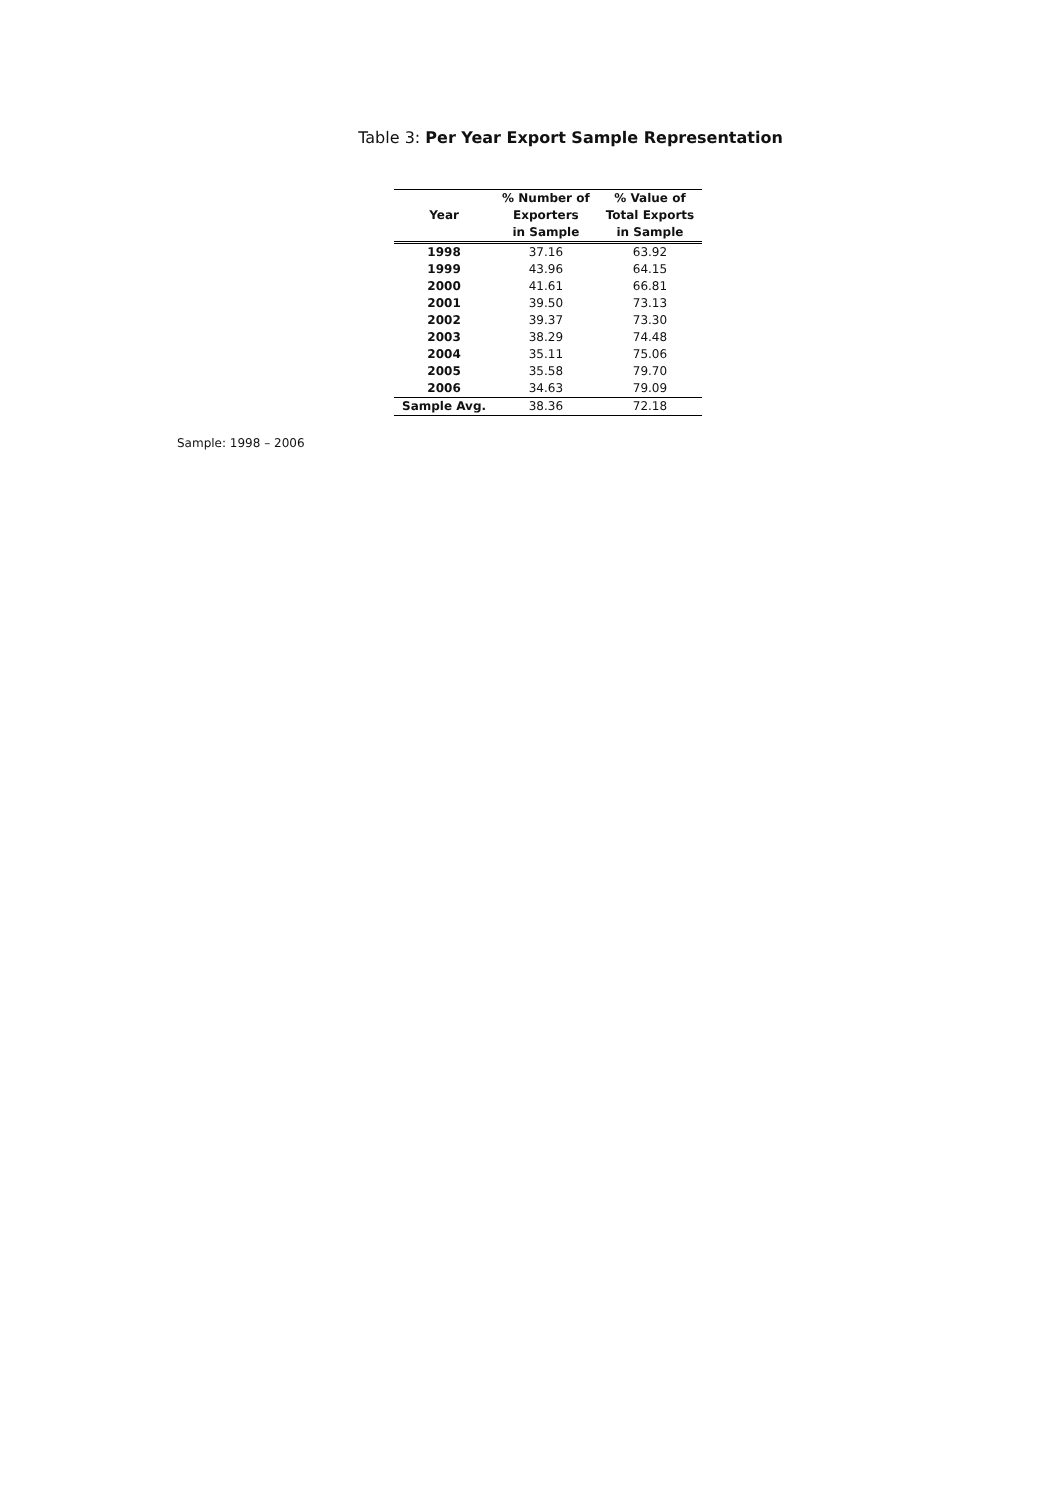Table 3: Per Year Export Sample Representation
| Year | % Number of Exporters in Sample | % Value of Total Exports in Sample |
| --- | --- | --- |
| 1998 | 37.16 | 63.92 |
| 1999 | 43.96 | 64.15 |
| 2000 | 41.61 | 66.81 |
| 2001 | 39.50 | 73.13 |
| 2002 | 39.37 | 73.30 |
| 2003 | 38.29 | 74.48 |
| 2004 | 35.11 | 75.06 |
| 2005 | 35.58 | 79.70 |
| 2006 | 34.63 | 79.09 |
| Sample Avg. | 38.36 | 72.18 |
Sample: 1998 – 2006